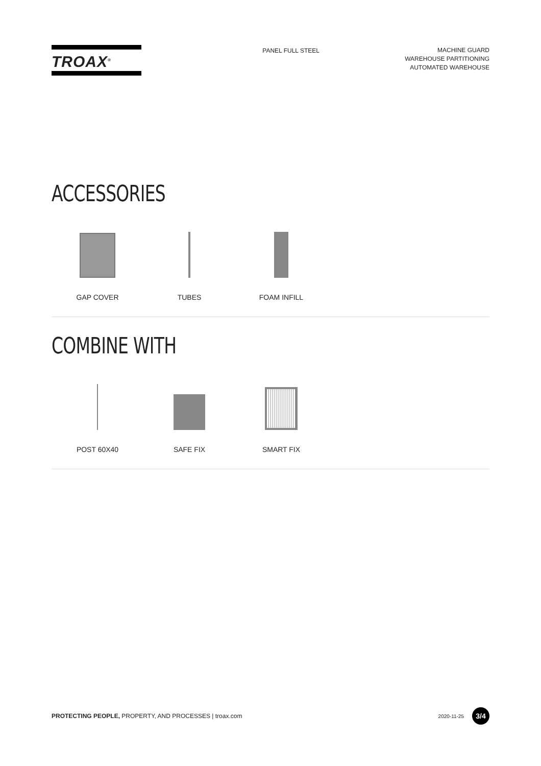TROAX<sup>®</sup>
PANEL FULL STEEL
MACHINE GUARD
WAREHOUSE PARTITIONING
AUTOMATED WAREHOUSE
ACCESSORIES
GAP COVER TUBES FOAM INFILL
COMBINE WITH
POST 60X40 SAFE FIX SMART FIX
PROTECTING PEOPLE, PROPERTY, AND PROCESSES | troax.com 2020-11-25 3/4